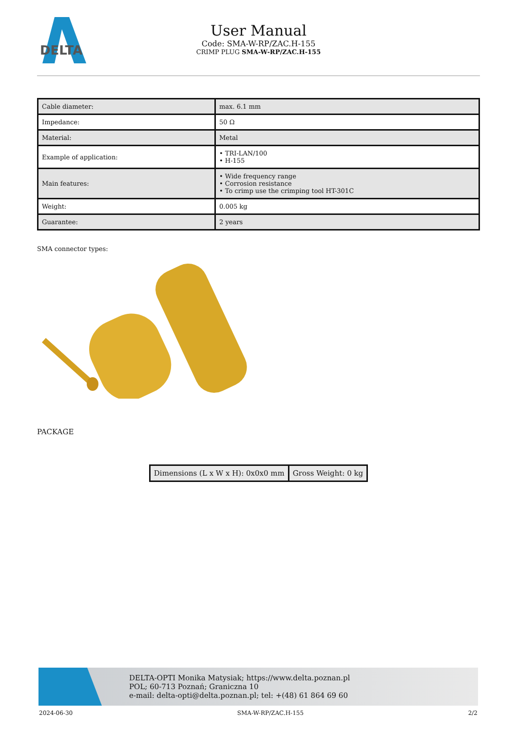DELTA
User Manual
Code: SMA-W-RP/ZAC.H-155
CRIMP PLUG SMA-W-RP/ZAC.H-155
| Cable diameter: | max. 6.1 mm |
| Impedance: | 50 Ω |
| Material: | Metal |
| Example of application: | • TRI-LAN/100 • H-155 |
| Main features: | • Wide frequency range • Corrosion resistance • To crimp use the crimping tool HT-301C |
| Weight: | 0.005 kg |
| Guarantee: | 2 years |
SMA connector types:
PACKAGE
| Dimensions (L x W x H): 0x0x0 mm | Gross Weight: 0 kg |
DELTA-OPTI Monika Matysiak; https://www.delta.poznan.pl
POL; 60-713 Poznań; Graniczna 10
e-mail: delta-opti@delta.poznan.pl; tel: +(48) 61 864 69 60
2024-06-30 SMA-W-RP/ZAC.H-155 2/2